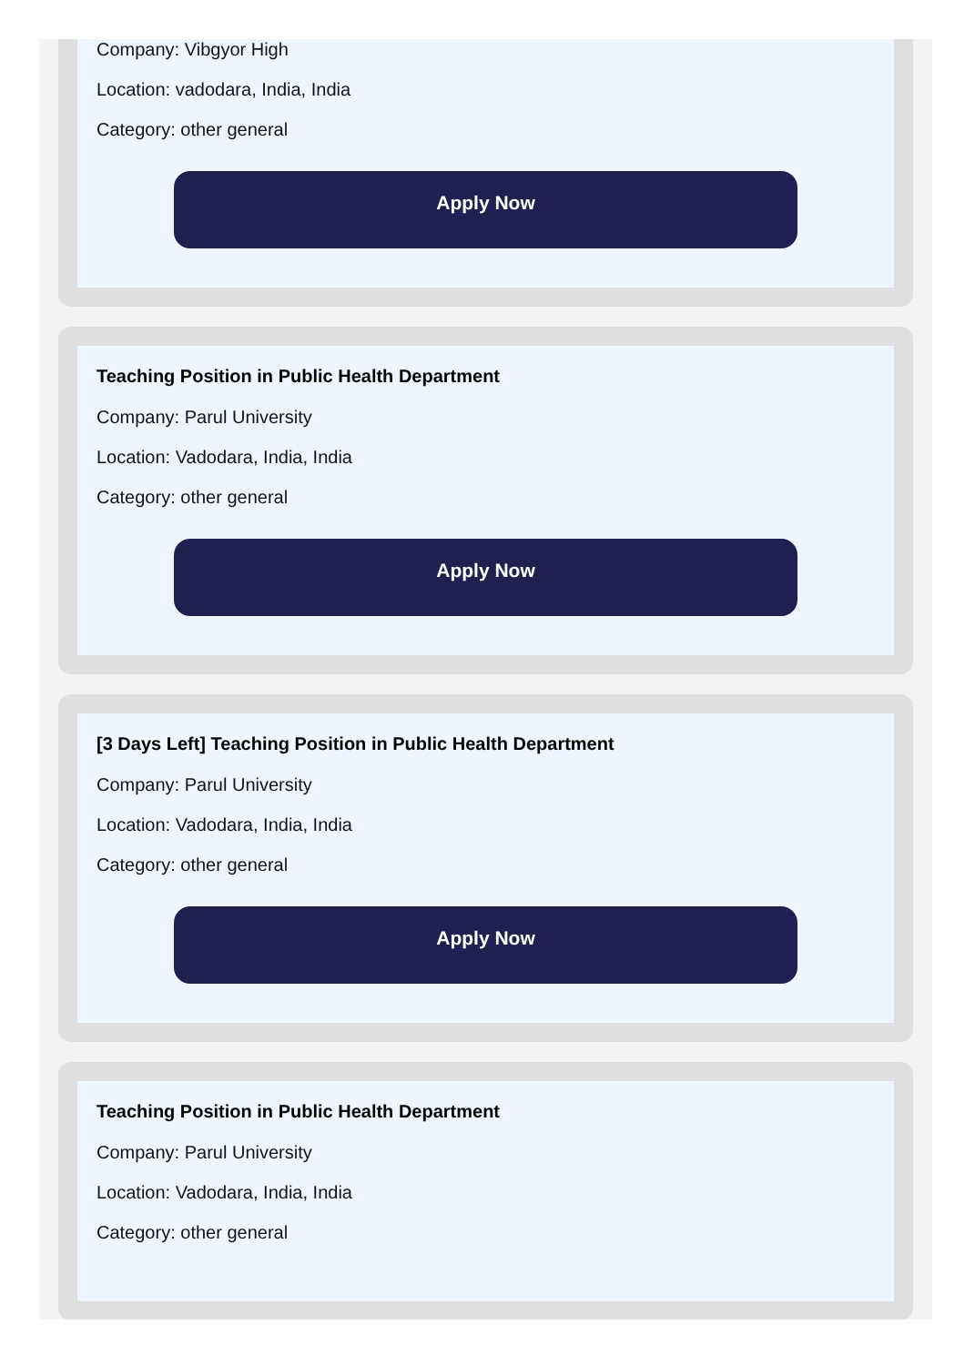Company: Vibgyor High
Location: vadodara, India, India
Category: other general
Apply Now
Teaching Position in Public Health Department
Company: Parul University
Location: Vadodara, India, India
Category: other general
Apply Now
[3 Days Left] Teaching Position in Public Health Department
Company: Parul University
Location: Vadodara, India, India
Category: other general
Apply Now
Teaching Position in Public Health Department
Company: Parul University
Location: Vadodara, India, India
Category: other general